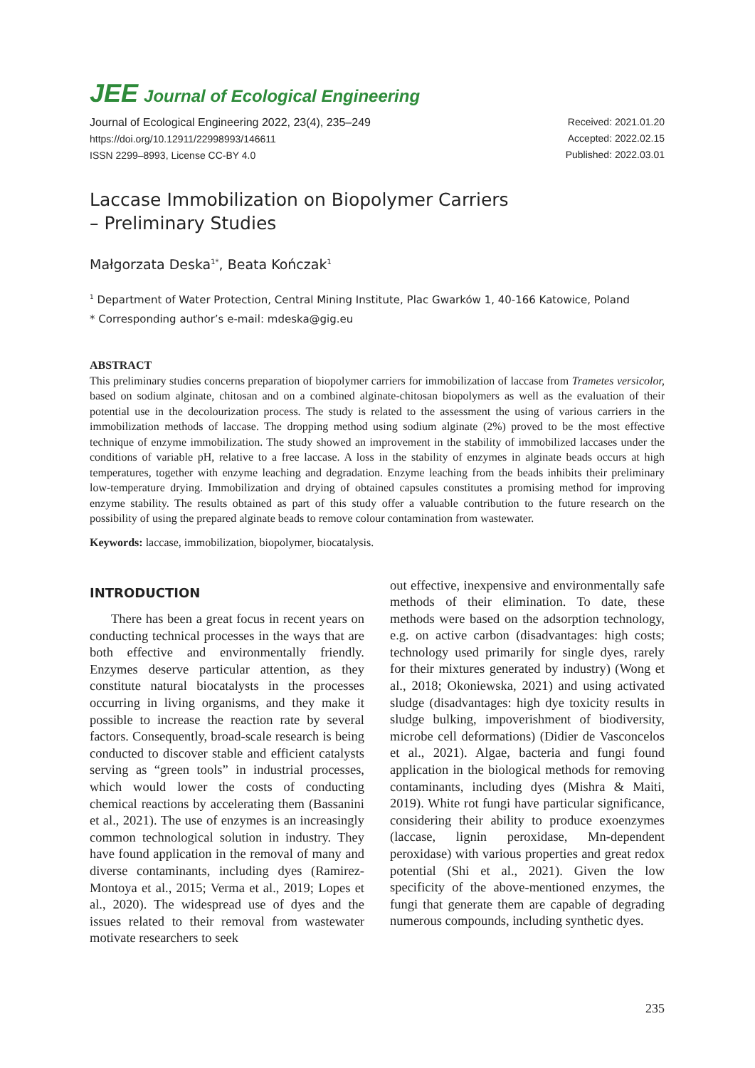JEE Journal of Ecological Engineering
Journal of Ecological Engineering 2022, 23(4), 235–249
https://doi.org/10.12911/22998993/146611
ISSN 2299–8993, License CC-BY 4.0
Received: 2021.01.20
Accepted: 2022.02.15
Published: 2022.03.01
Laccase Immobilization on Biopolymer Carriers
– Preliminary Studies
Małgorzata Deska<sup>1*</sup>, Beata Kończak<sup>1</sup>
<sup>1</sup> Department of Water Protection, Central Mining Institute, Plac Gwarków 1, 40-166 Katowice, Poland
* Corresponding author’s e-mail: mdeska@gig.eu
ABSTRACT
This preliminary studies concerns preparation of biopolymer carriers for immobilization of laccase from Trametes versicolor, based on sodium alginate, chitosan and on a combined alginate-chitosan biopolymers as well as the evaluation of their potential use in the decolourization process. The study is related to the assessment the using of various carriers in the immobilization methods of laccase. The dropping method using sodium alginate (2%) proved to be the most effective technique of enzyme immobilization. The study showed an improvement in the stability of immobilized laccases under the conditions of variable pH, relative to a free laccase. A loss in the stability of enzymes in alginate beads occurs at high temperatures, together with enzyme leaching and degradation. Enzyme leaching from the beads inhibits their preliminary low-temperature drying. Immobilization and drying of obtained capsules constitutes a promising method for improving enzyme stability. The results obtained as part of this study offer a valuable contribution to the future research on the possibility of using the prepared alginate beads to remove colour contamination from wastewater.
Keywords: laccase, immobilization, biopolymer, biocatalysis.
INTRODUCTION
There has been a great focus in recent years on conducting technical processes in the ways that are both effective and environmentally friendly. Enzymes deserve particular attention, as they constitute natural biocatalysts in the processes occurring in living organisms, and they make it possible to increase the reaction rate by several factors. Consequently, broad-scale research is being conducted to discover stable and efficient catalysts serving as “green tools” in industrial processes, which would lower the costs of conducting chemical reactions by accelerating them (Bassanini et al., 2021). The use of enzymes is an increasingly common technological solution in industry. They have found application in the removal of many and diverse contaminants, including dyes (Ramirez-Montoya et al., 2015; Verma et al., 2019; Lopes et al., 2020). The widespread use of dyes and the issues related to their removal from wastewater motivate researchers to seek
out effective, inexpensive and environmentally safe methods of their elimination. To date, these methods were based on the adsorption technology, e.g. on active carbon (disadvantages: high costs; technology used primarily for single dyes, rarely for their mixtures generated by industry) (Wong et al., 2018; Okoniewska, 2021) and using activated sludge (disadvantages: high dye toxicity results in sludge bulking, impoverishment of biodiversity, microbe cell deformations) (Didier de Vasconcelos et al., 2021). Algae, bacteria and fungi found application in the biological methods for removing contaminants, including dyes (Mishra & Maiti, 2019). White rot fungi have particular significance, considering their ability to produce exoenzymes (laccase, lignin peroxidase, Mn-dependent peroxidase) with various properties and great redox potential (Shi et al., 2021). Given the low specificity of the above-mentioned enzymes, the fungi that generate them are capable of degrading numerous compounds, including synthetic dyes.
235